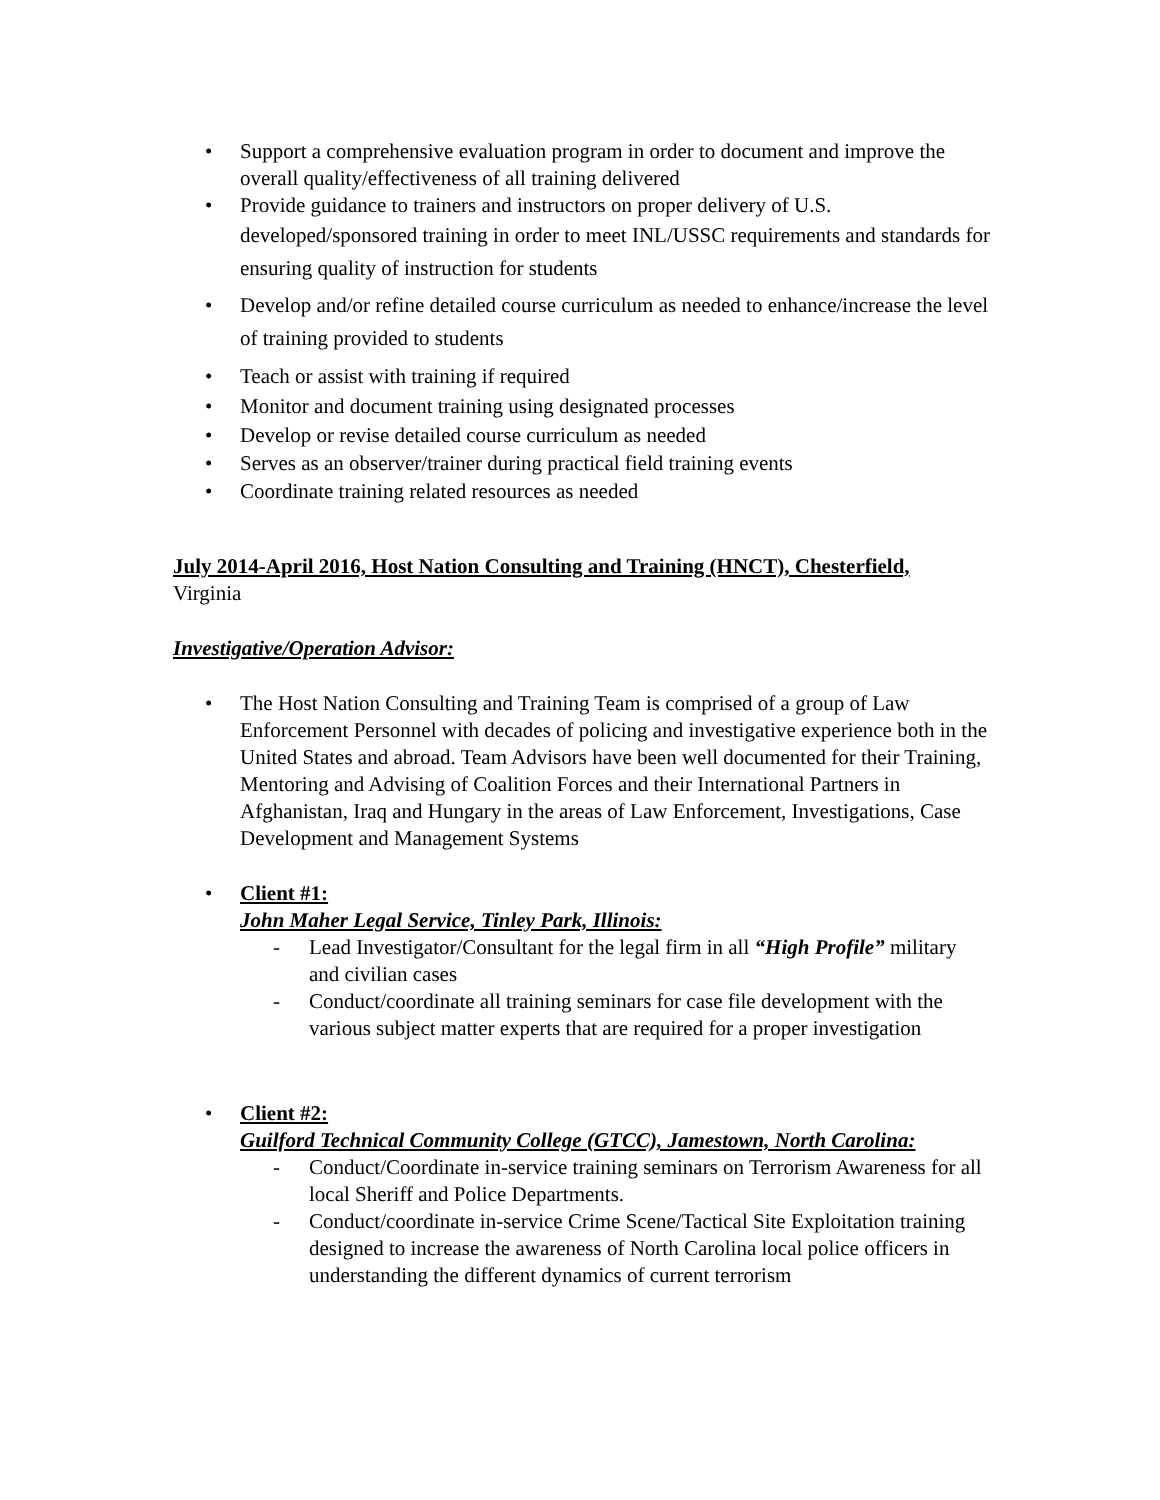• Support a comprehensive evaluation program in order to document and improve the overall quality/effectiveness of all training delivered
• Provide guidance to trainers and instructors on proper delivery of U.S. developed/sponsored training in order to meet INL/USSC requirements and standards for ensuring quality of instruction for students
• Develop and/or refine detailed course curriculum as needed to enhance/increase the level of training provided to students
• Teach or assist with training if required
• Monitor and document training using designated processes
• Develop or revise detailed course curriculum as needed
• Serves as an observer/trainer during practical field training events
• Coordinate training related resources as needed
July 2014-April 2016, Host Nation Consulting and Training (HNCT), Chesterfield,
Virginia
Investigative/Operation Advisor:
• The Host Nation Consulting and Training Team is comprised of a group of Law Enforcement Personnel with decades of policing and investigative experience both in the United States and abroad. Team Advisors have been well documented for their Training, Mentoring and Advising of Coalition Forces and their International Partners in Afghanistan, Iraq and Hungary in the areas of Law Enforcement, Investigations, Case Development and Management Systems
• Client #1:
John Maher Legal Service, Tinley Park, Illinois:
- Lead Investigator/Consultant for the legal firm in all “High Profile” military and civilian cases
- Conduct/coordinate all training seminars for case file development with the various subject matter experts that are required for a proper investigation
• Client #2:
Guilford Technical Community College (GTCC), Jamestown, North Carolina:
- Conduct/Coordinate in-service training seminars on Terrorism Awareness for all local Sheriff and Police Departments.
- Conduct/coordinate in-service Crime Scene/Tactical Site Exploitation training designed to increase the awareness of North Carolina local police officers in understanding the different dynamics of current terrorism